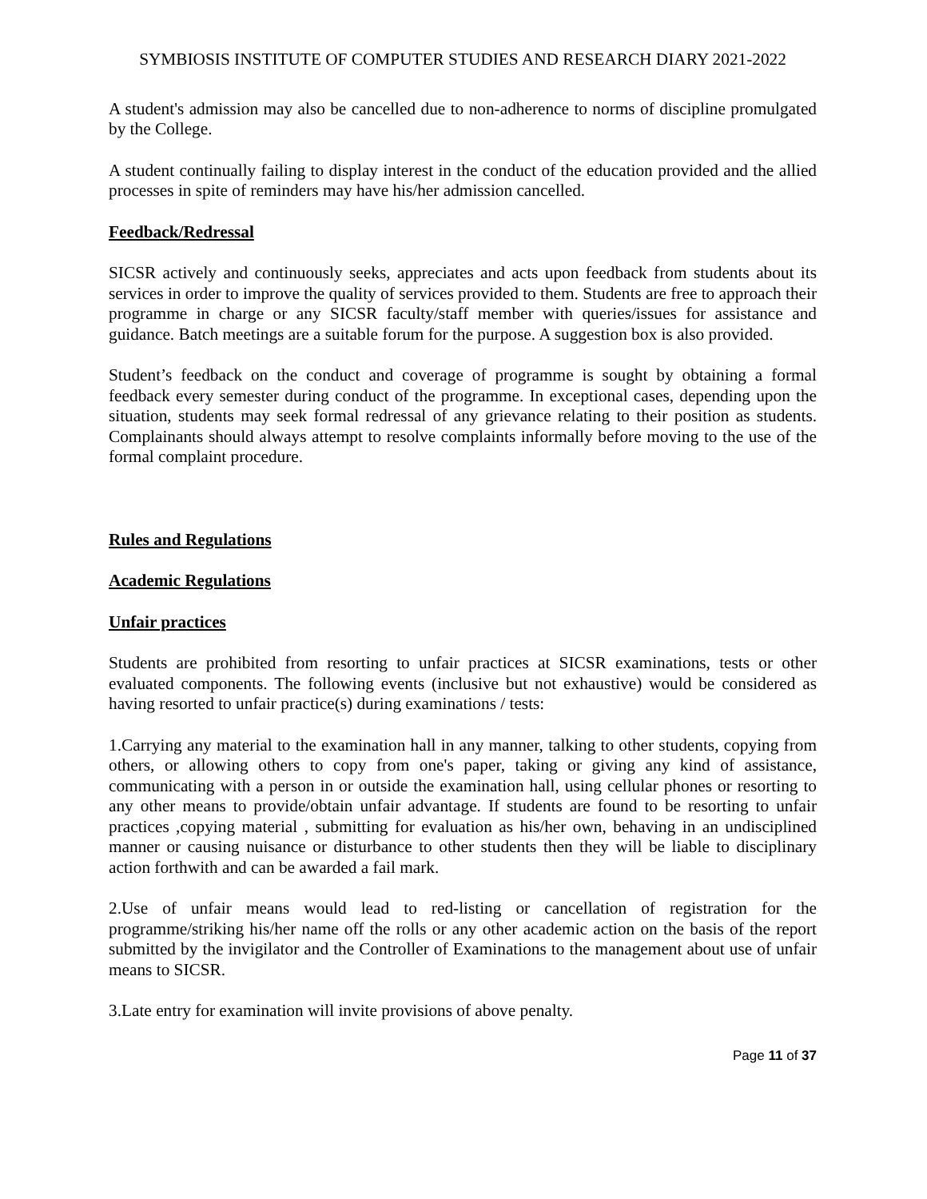SYMBIOSIS INSTITUTE OF COMPUTER STUDIES AND RESEARCH DIARY 2021-2022
A student's admission may also be cancelled due to non-adherence to norms of discipline promulgated by the College.
A student continually failing to display interest in the conduct of the education provided and the allied processes in spite of reminders may have his/her admission cancelled.
Feedback/Redressal
SICSR actively and continuously seeks, appreciates and acts upon feedback from students about its services in order to improve the quality of services provided to them. Students are free to approach their programme in charge or any SICSR faculty/staff member with queries/issues for assistance and guidance. Batch meetings are a suitable forum for the purpose. A suggestion box is also provided.
Student’s feedback on the conduct and coverage of programme is sought by obtaining a formal feedback every semester during conduct of the programme. In exceptional cases, depending upon the situation, students may seek formal redressal of any grievance relating to their position as students. Complainants should always attempt to resolve complaints informally before moving to the use of the formal complaint procedure.
Rules and Regulations
Academic Regulations
Unfair practices
Students are prohibited from resorting to unfair practices at SICSR examinations, tests or other evaluated components. The following events (inclusive but not exhaustive) would be considered as having resorted to unfair practice(s) during examinations / tests:
1.Carrying any material to the examination hall in any manner, talking to other students, copying from others, or allowing others to copy from one's paper, taking or giving any kind of assistance, communicating with a person in or outside the examination hall, using cellular phones or resorting to any other means to provide/obtain unfair advantage. If students are found to be resorting to unfair practices ,copying material , submitting for evaluation as his/her own, behaving in an undisciplined manner or causing nuisance or disturbance to other students then they will be liable to disciplinary action forthwith and can be awarded a fail mark.
2.Use of unfair means would lead to red-listing or cancellation of registration for the programme/striking his/her name off the rolls or any other academic action on the basis of the report submitted by the invigilator and the Controller of Examinations to the management about use of unfair means to SICSR.
3.Late entry for examination will invite provisions of above penalty.
Page 11 of 37